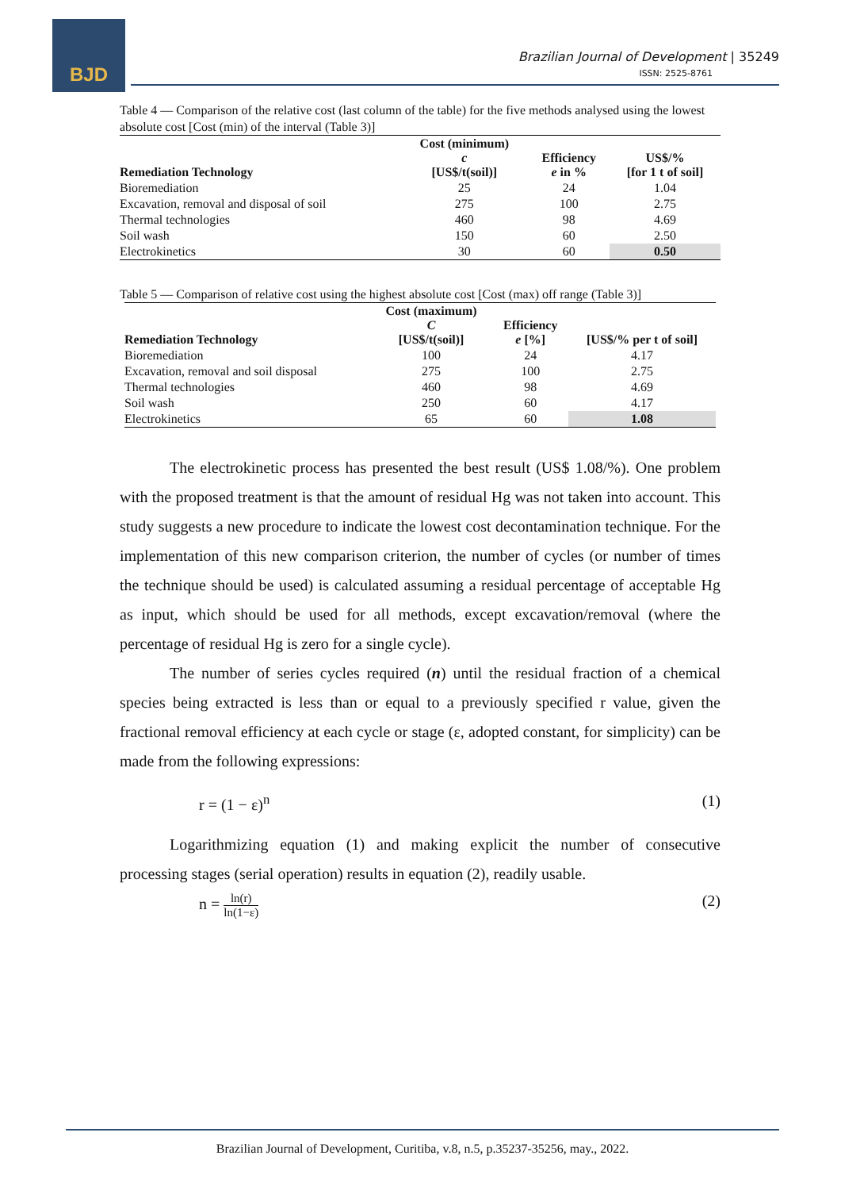BJD
Brazilian Journal of Development | 35249
ISSN: 2525-8761
Table 4 — Comparison of the relative cost (last column of the table) for the five methods analysed using the lowest absolute cost [Cost (min) of the interval (Table 3)]
| Remediation Technology | Cost (minimum) c [US$/t(soil)] | Efficiency e in % | US$/% [for 1 t of soil] |
| --- | --- | --- | --- |
| Bioremediation | 25 | 24 | 1.04 |
| Excavation, removal and disposal of soil | 275 | 100 | 2.75 |
| Thermal technologies | 460 | 98 | 4.69 |
| Soil wash | 150 | 60 | 2.50 |
| Electrokinetics | 30 | 60 | 0.50 |
Table 5 — Comparison of relative cost using the highest absolute cost [Cost (max) off range (Table 3)]
| Remediation Technology | Cost (maximum) C [US$/t(soil)] | Efficiency e [%] | [US$/% per t of soil] |
| --- | --- | --- | --- |
| Bioremediation | 100 | 24 | 4.17 |
| Excavation, removal and soil disposal | 275 | 100 | 2.75 |
| Thermal technologies | 460 | 98 | 4.69 |
| Soil wash | 250 | 60 | 4.17 |
| Electrokinetics | 65 | 60 | 1.08 |
The electrokinetic process has presented the best result (US$ 1.08/%). One problem with the proposed treatment is that the amount of residual Hg was not taken into account. This study suggests a new procedure to indicate the lowest cost decontamination technique. For the implementation of this new comparison criterion, the number of cycles (or number of times the technique should be used) is calculated assuming a residual percentage of acceptable Hg as input, which should be used for all methods, except excavation/removal (where the percentage of residual Hg is zero for a single cycle).
The number of series cycles required (n) until the residual fraction of a chemical species being extracted is less than or equal to a previously specified r value, given the fractional removal efficiency at each cycle or stage (ε, adopted constant, for simplicity) can be made from the following expressions:
r = (1 − ε)<sup>n</sup> (1)
Logarithmizing equation (1) and making explicit the number of consecutive processing stages (serial operation) results in equation (2), readily usable.
n = ln(r) ln(1−ε) (2)
Brazilian Journal of Development, Curitiba, v.8, n.5, p.35237-35256, may., 2022.